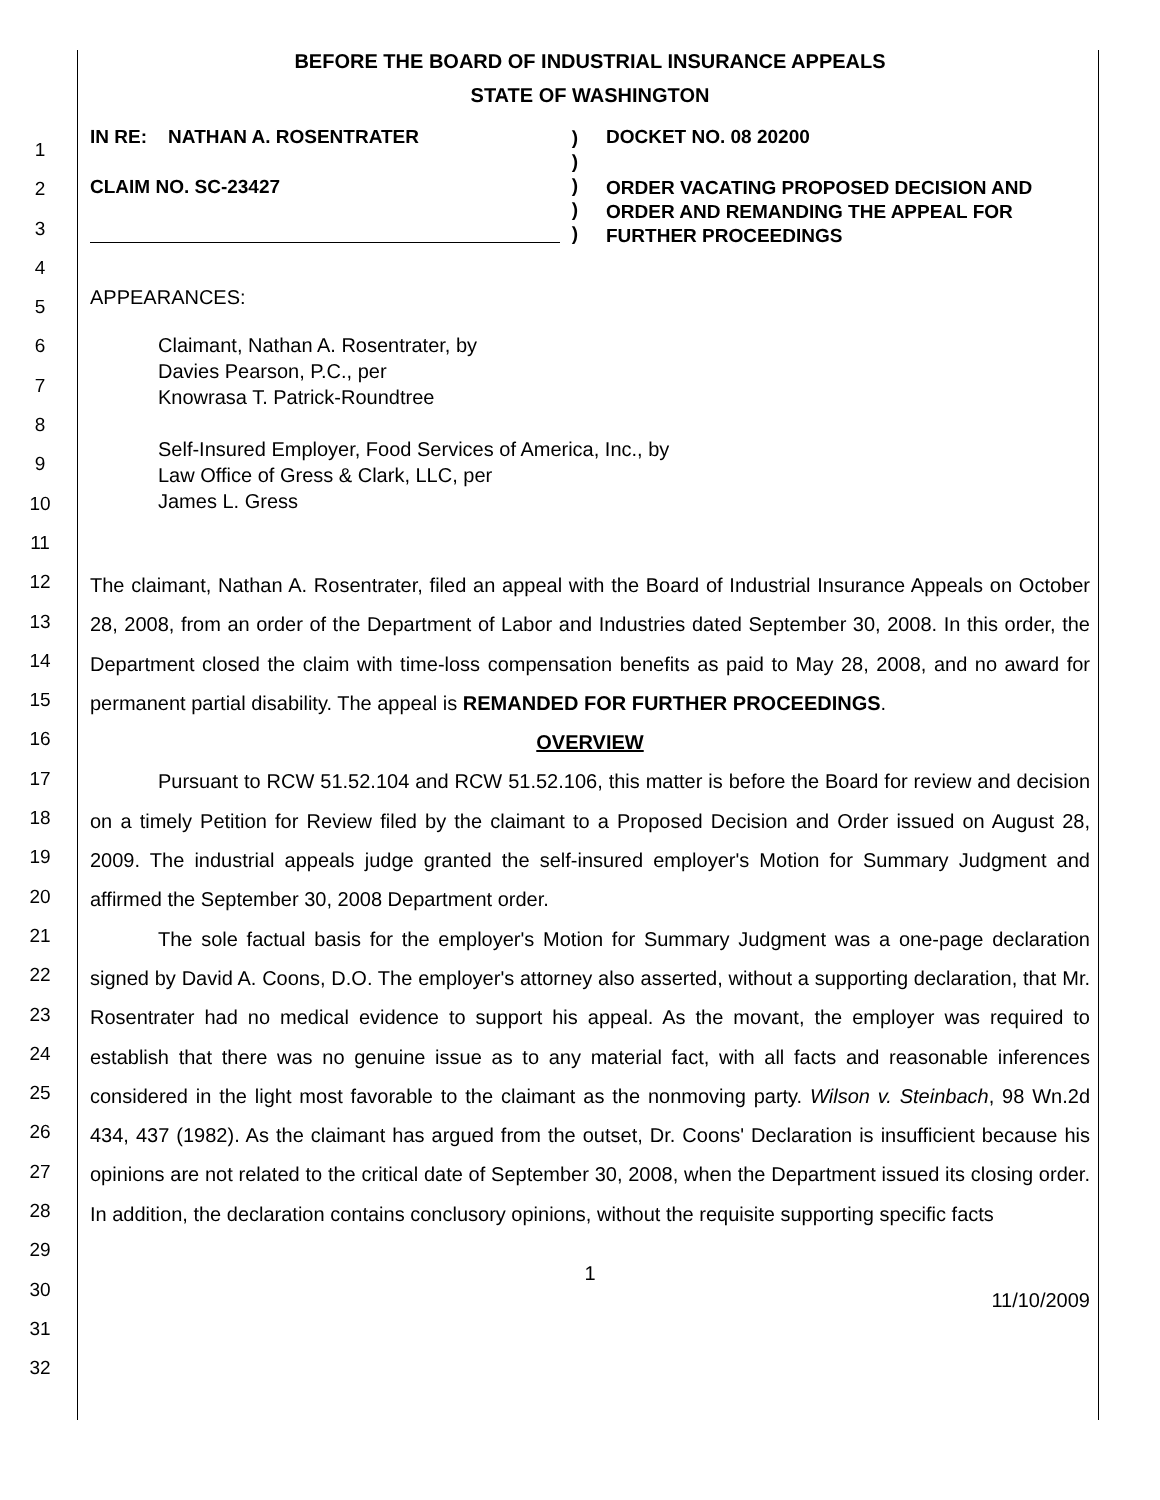1
2
3
4
5
6
7
8
9
10
11
12
13
14
15
16
17
18
19
20
21
22
23
24
25
26
27
28
29
30
31
32
BEFORE THE BOARD OF INDUSTRIAL INSURANCE APPEALS
STATE OF WASHINGTON
IN RE: NATHAN A. ROSENTRATER
CLAIM NO. SC-23427
)
)
)
)
)
DOCKET NO. 08 20200
ORDER VACATING PROPOSED DECISION AND ORDER AND REMANDING THE APPEAL FOR FURTHER PROCEEDINGS
APPEARANCES:
Claimant, Nathan A. Rosentrater, by
Davies Pearson, P.C., per
Knowrasa T. Patrick-Roundtree
Self-Insured Employer, Food Services of America, Inc., by
Law Office of Gress & Clark, LLC, per
James L. Gress
The claimant, Nathan A. Rosentrater, filed an appeal with the Board of Industrial Insurance Appeals on October 28, 2008, from an order of the Department of Labor and Industries dated September 30, 2008. In this order, the Department closed the claim with time-loss compensation benefits as paid to May 28, 2008, and no award for permanent partial disability. The appeal is REMANDED FOR FURTHER PROCEEDINGS.
OVERVIEW
Pursuant to RCW 51.52.104 and RCW 51.52.106, this matter is before the Board for review and decision on a timely Petition for Review filed by the claimant to a Proposed Decision and Order issued on August 28, 2009. The industrial appeals judge granted the self-insured employer's Motion for Summary Judgment and affirmed the September 30, 2008 Department order.
The sole factual basis for the employer's Motion for Summary Judgment was a one-page declaration signed by David A. Coons, D.O. The employer's attorney also asserted, without a supporting declaration, that Mr. Rosentrater had no medical evidence to support his appeal. As the movant, the employer was required to establish that there was no genuine issue as to any material fact, with all facts and reasonable inferences considered in the light most favorable to the claimant as the nonmoving party. Wilson v. Steinbach, 98 Wn.2d 434, 437 (1982). As the claimant has argued from the outset, Dr. Coons' Declaration is insufficient because his opinions are not related to the critical date of September 30, 2008, when the Department issued its closing order. In addition, the declaration contains conclusory opinions, without the requisite supporting specific facts
1
11/10/2009